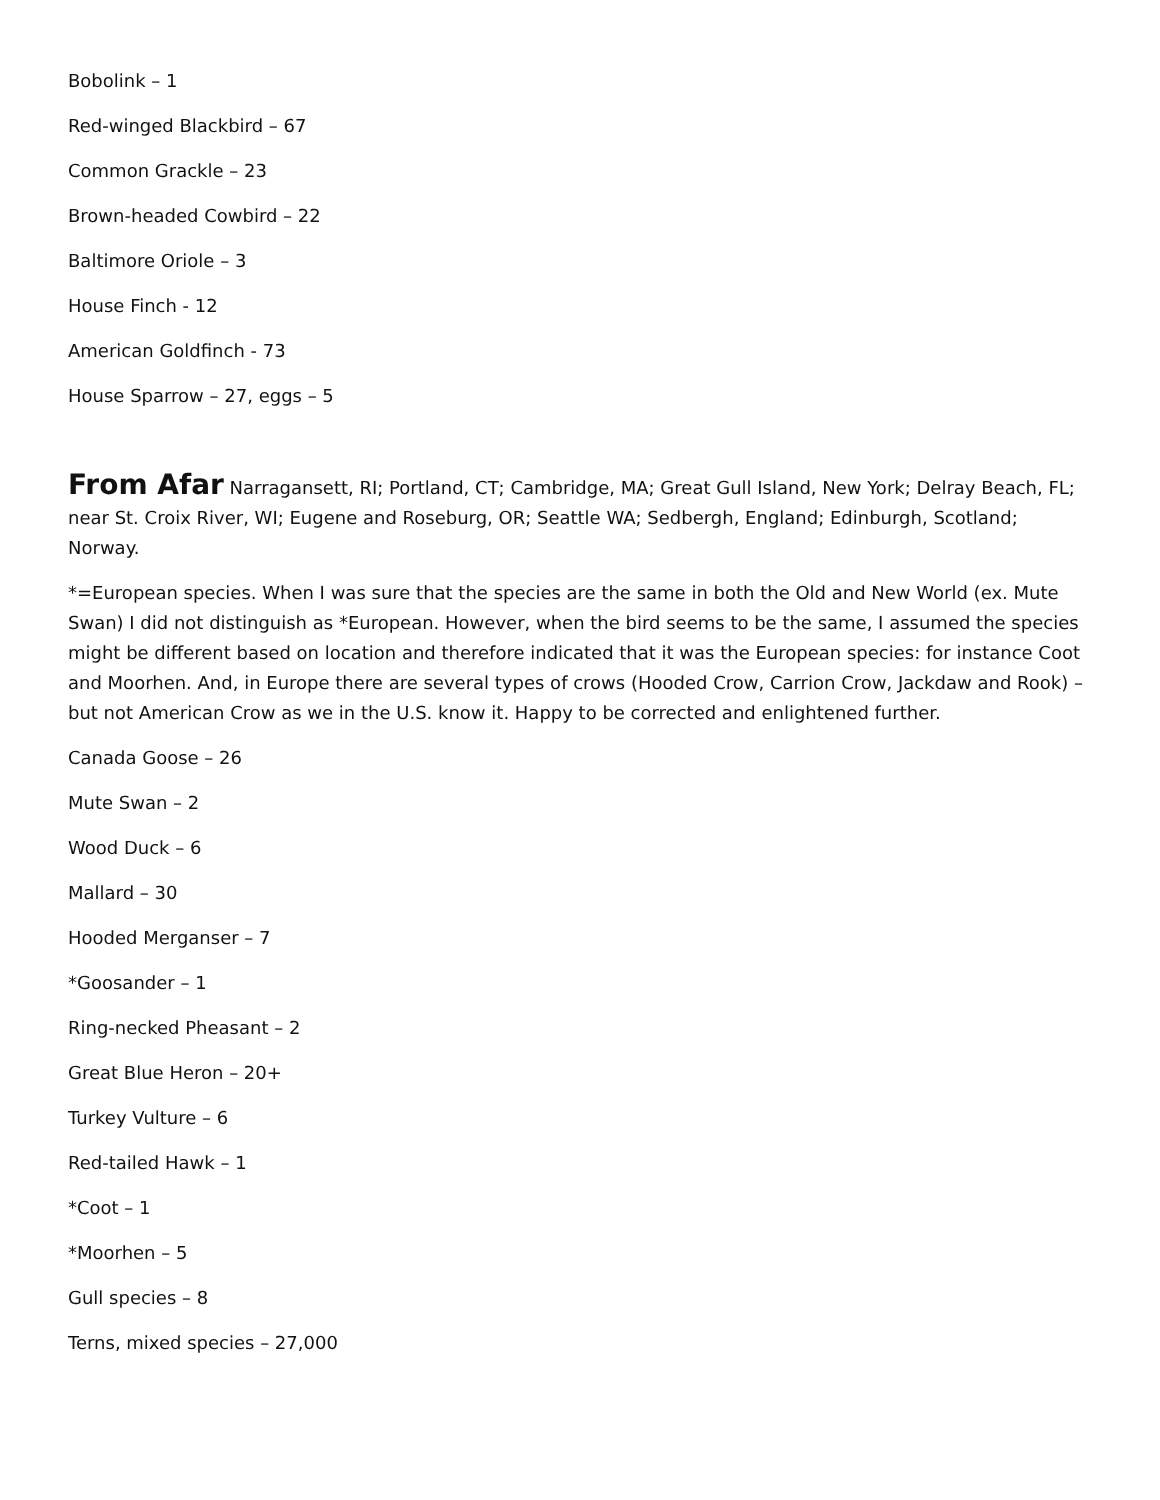Bobolink – 1
Red-winged Blackbird – 67
Common Grackle – 23
Brown-headed Cowbird – 22
Baltimore Oriole – 3
House Finch - 12
American Goldfinch - 73
House Sparrow – 27, eggs – 5
From Afar Narragansett, RI; Portland, CT; Cambridge, MA; Great Gull Island, New York; Delray Beach, FL; near St. Croix River, WI; Eugene and Roseburg, OR; Seattle WA; Sedbergh, England; Edinburgh, Scotland; Norway.
*=European species. When I was sure that the species are the same in both the Old and New World (ex. Mute Swan) I did not distinguish as *European. However, when the bird seems to be the same, I assumed the species might be different based on location and therefore indicated that it was the European species: for instance Coot and Moorhen. And, in Europe there are several types of crows (Hooded Crow, Carrion Crow, Jackdaw and Rook) – but not American Crow as we in the U.S. know it. Happy to be corrected and enlightened further.
Canada Goose – 26
Mute Swan – 2
Wood Duck – 6
Mallard – 30
Hooded Merganser – 7
*Goosander – 1
Ring-necked Pheasant – 2
Great Blue Heron – 20+
Turkey Vulture – 6
Red-tailed Hawk – 1
*Coot – 1
*Moorhen – 5
Gull species – 8
Terns, mixed species – 27,000